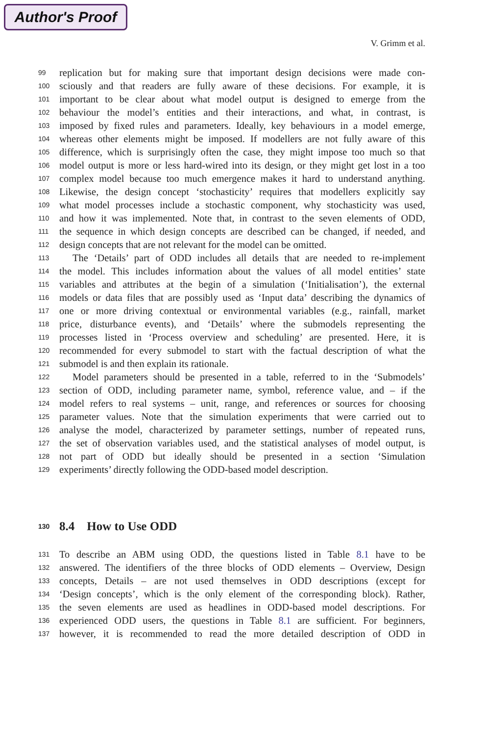Author's Proof
V. Grimm et al.
99 replication but for making sure that important design decisions were made con-
100 sciously and that readers are fully aware of these decisions. For example, it is
101 important to be clear about what model output is designed to emerge from the
102 behaviour the model’s entities and their interactions, and what, in contrast, is
103 imposed by fixed rules and parameters. Ideally, key behaviours in a model emerge,
104 whereas other elements might be imposed. If modellers are not fully aware of this
105 difference, which is surprisingly often the case, they might impose too much so that
106 model output is more or less hard-wired into its design, or they might get lost in a too
107 complex model because too much emergence makes it hard to understand anything.
108 Likewise, the design concept ‘stochasticity’ requires that modellers explicitly say
109 what model processes include a stochastic component, why stochasticity was used,
110 and how it was implemented. Note that, in contrast to the seven elements of ODD,
111 the sequence in which design concepts are described can be changed, if needed, and
112 design concepts that are not relevant for the model can be omitted.
113 The ‘Details’ part of ODD includes all details that are needed to re-implement
114 the model. This includes information about the values of all model entities’ state
115 variables and attributes at the begin of a simulation (‘Initialisation’), the external
116 models or data files that are possibly used as ‘Input data’ describing the dynamics of
117 one or more driving contextual or environmental variables (e.g., rainfall, market
118 price, disturbance events), and ‘Details’ where the submodels representing the
119 processes listed in ‘Process overview and scheduling’ are presented. Here, it is
120 recommended for every submodel to start with the factual description of what the
121 submodel is and then explain its rationale.
122 Model parameters should be presented in a table, referred to in the ‘Submodels’
123 section of ODD, including parameter name, symbol, reference value, and – if the
124 model refers to real systems – unit, range, and references or sources for choosing
125 parameter values. Note that the simulation experiments that were carried out to
126 analyse the model, characterized by parameter settings, number of repeated runs,
127 the set of observation variables used, and the statistical analyses of model output, is
128 not part of ODD but ideally should be presented in a section ‘Simulation
129 experiments’ directly following the ODD-based model description.
130 8.4 How to Use ODD
131 To describe an ABM using ODD, the questions listed in Table 8.1 have to be
132 answered. The identifiers of the three blocks of ODD elements – Overview, Design
133 concepts, Details – are not used themselves in ODD descriptions (except for
134 ‘Design concepts’, which is the only element of the corresponding block). Rather,
135 the seven elements are used as headlines in ODD-based model descriptions. For
136 experienced ODD users, the questions in Table 8.1 are sufficient. For beginners,
137 however, it is recommended to read the more detailed description of ODD in